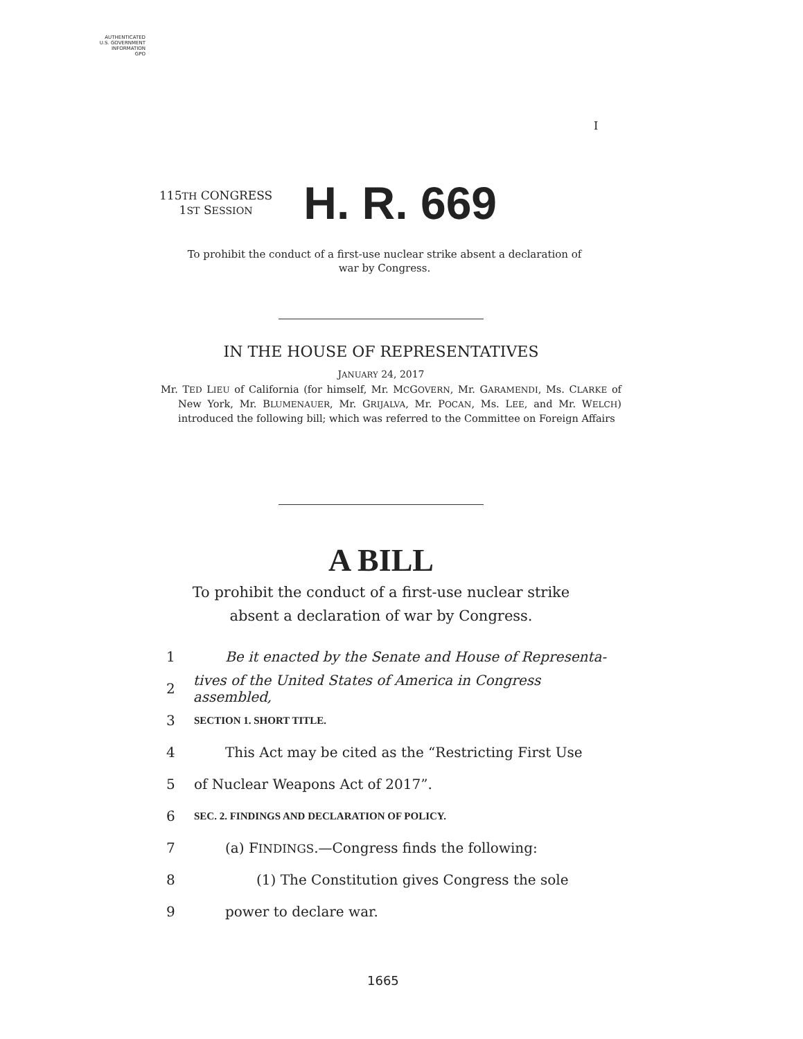AUTHENTICATED
U.S. GOVERNMENT
INFORMATION
GPO
I
115TH CONGRESS
1ST SESSION
H. R. 669
To prohibit the conduct of a first-use nuclear strike absent a declaration of war by Congress.
IN THE HOUSE OF REPRESENTATIVES
JANUARY 24, 2017
Mr. TED LIEU of California (for himself, Mr. MCGOVERN, Mr. GARAMENDI, Ms. CLARKE of New York, Mr. BLUMENAUER, Mr. GRIJALVA, Mr. POCAN, Ms. LEE, and Mr. WELCH) introduced the following bill; which was referred to the Committee on Foreign Affairs
A BILL
To prohibit the conduct of a first-use nuclear strike absent a declaration of war by Congress.
1 Be it enacted by the Senate and House of Representa-
2 tives of the United States of America in Congress assembled,
3 SECTION 1. SHORT TITLE.
4 This Act may be cited as the “Restricting First Use
5 of Nuclear Weapons Act of 2017”.
6 SEC. 2. FINDINGS AND DECLARATION OF POLICY.
7 (a) FINDINGS.—Congress finds the following:
8 (1) The Constitution gives Congress the sole
9 power to declare war.
1665